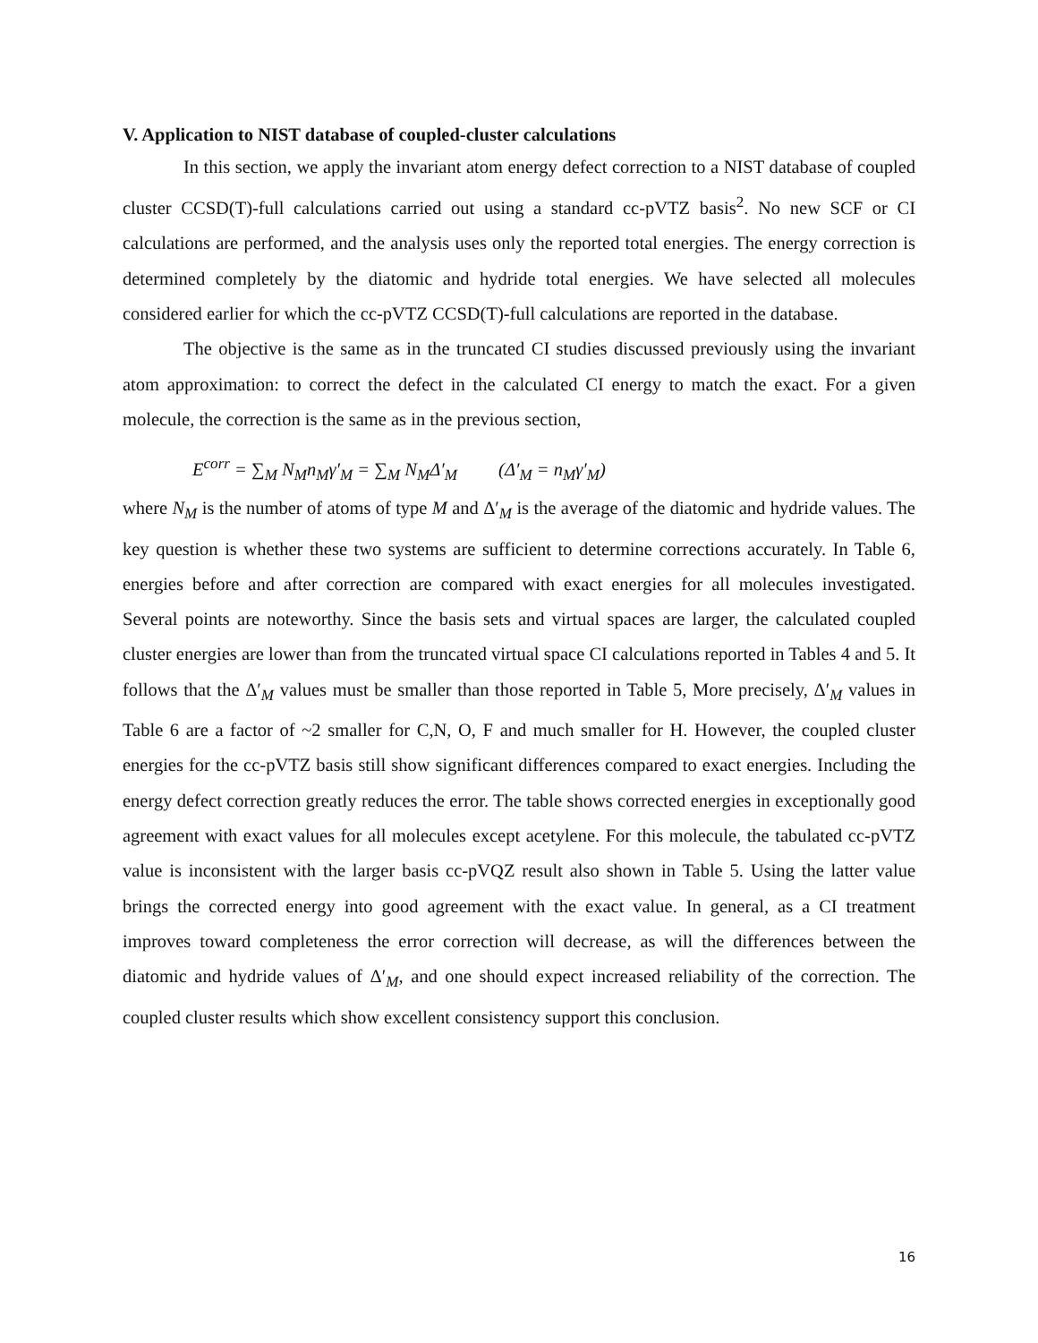V. Application to NIST database of coupled-cluster calculations
In this section, we apply the invariant atom energy defect correction to a NIST database of coupled cluster CCSD(T)-full calculations carried out using a standard cc-pVTZ basis<sup>2</sup>. No new SCF or CI calculations are performed, and the analysis uses only the reported total energies. The energy correction is determined completely by the diatomic and hydride total energies. We have selected all molecules considered earlier for which the cc-pVTZ CCSD(T)-full calculations are reported in the database.
The objective is the same as in the truncated CI studies discussed previously using the invariant atom approximation: to correct the defect in the calculated CI energy to match the exact. For a given molecule, the correction is the same as in the previous section,
E<sup>corr</sup> = ∑<sub>M</sub> N<sub>M</sub>n<sub>M</sub>γ′<sub>M</sub> = ∑<sub>M</sub> N<sub>M</sub>Δ′<sub>M</sub> (Δ′<sub>M</sub> = n<sub>M</sub>γ′<sub>M</sub>)
where N<sub>M</sub> is the number of atoms of type M and Δ′<sub>M</sub> is the average of the diatomic and hydride values. The key question is whether these two systems are sufficient to determine corrections accurately. In Table 6, energies before and after correction are compared with exact energies for all molecules investigated. Several points are noteworthy. Since the basis sets and virtual spaces are larger, the calculated coupled cluster energies are lower than from the truncated virtual space CI calculations reported in Tables 4 and 5. It follows that the Δ′<sub>M</sub> values must be smaller than those reported in Table 5, More precisely, Δ′<sub>M</sub> values in Table 6 are a factor of ~2 smaller for C,N, O, F and much smaller for H. However, the coupled cluster energies for the cc-pVTZ basis still show significant differences compared to exact energies. Including the energy defect correction greatly reduces the error. The table shows corrected energies in exceptionally good agreement with exact values for all molecules except acetylene. For this molecule, the tabulated cc-pVTZ value is inconsistent with the larger basis cc-pVQZ result also shown in Table 5. Using the latter value brings the corrected energy into good agreement with the exact value. In general, as a CI treatment improves toward completeness the error correction will decrease, as will the differences between the diatomic and hydride values of Δ′<sub>M</sub>, and one should expect increased reliability of the correction. The coupled cluster results which show excellent consistency support this conclusion.
16